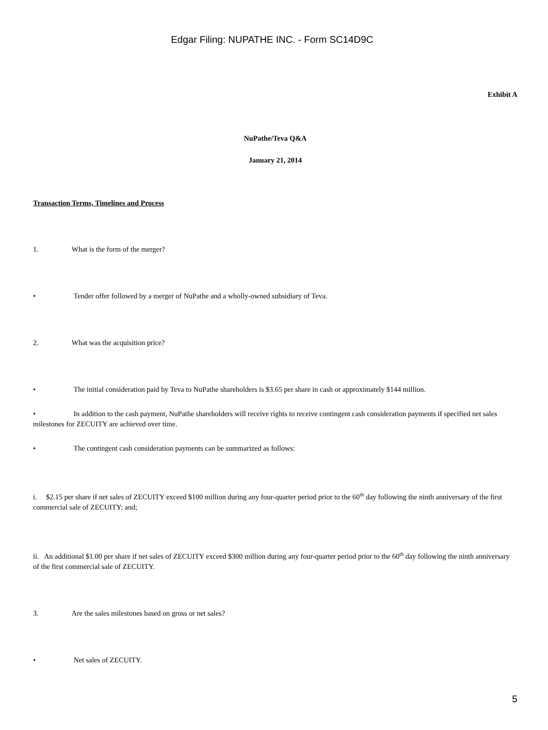Edgar Filing: NUPATHE INC. - Form SC14D9C
Exhibit A
NuPathe/Teva Q&A
January 21, 2014
Transaction Terms, Timelines and Process
1. What is the form of the merger?
• Tender offer followed by a merger of NuPathe and a wholly-owned subsidiary of Teva.
2. What was the acquisition price?
• The initial consideration paid by Teva to NuPathe shareholders is $3.65 per share in cash or approximately $144 million.
• In addition to the cash payment, NuPathe shareholders will receive rights to receive contingent cash consideration payments if specified net sales milestones for ZECUITY are achieved over time.
• The contingent cash consideration payments can be summarized as follows:
i. $2.15 per share if net sales of ZECUITY exceed $100 million during any four-quarter period prior to the 60<sup>th</sup> day following the ninth anniversary of the first commercial sale of ZECUITY; and;
ii. An additional $1.00 per share if net sales of ZECUITY exceed $300 million during any four-quarter period prior to the 60<sup>th</sup> day following the ninth anniversary of the first commercial sale of ZECUITY.
3. Are the sales milestones based on gross or net sales?
• Net sales of ZECUITY.
5